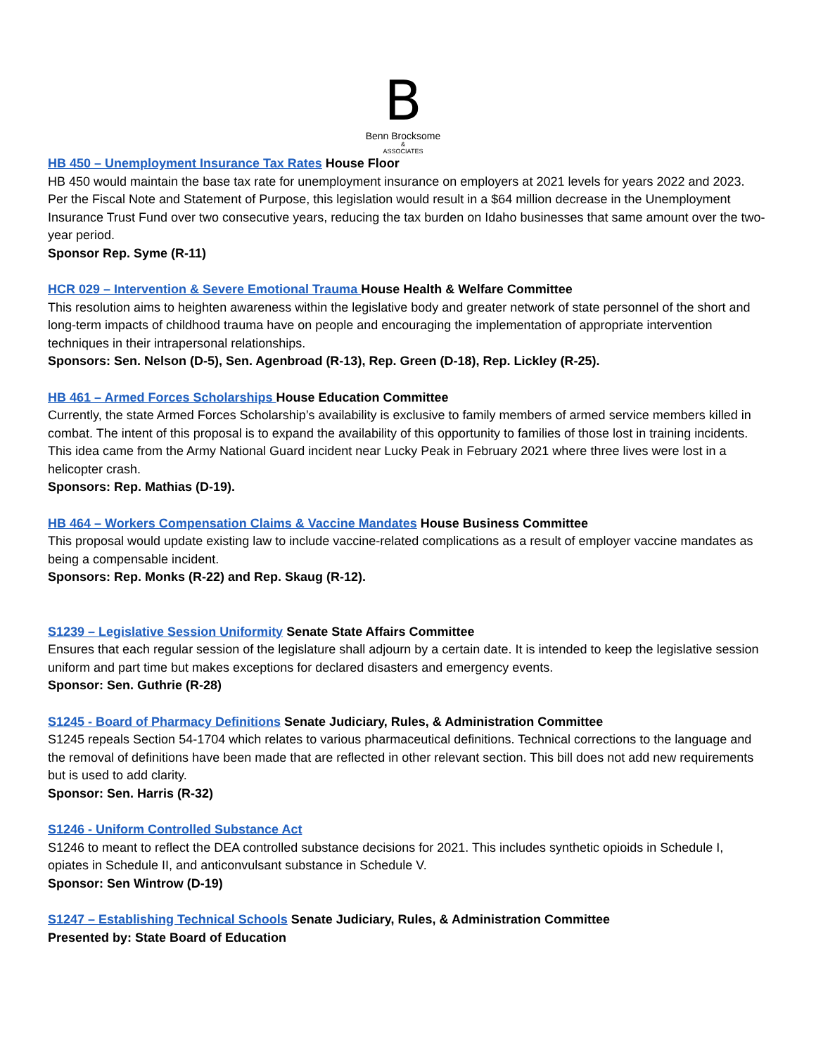B
Benn Brocksome
&
ASSOCIATES
HB 450 – Unemployment Insurance Tax Rates House Floor
HB 450 would maintain the base tax rate for unemployment insurance on employers at 2021 levels for years 2022 and 2023. Per the Fiscal Note and Statement of Purpose, this legislation would result in a $64 million decrease in the Unemployment Insurance Trust Fund over two consecutive years, reducing the tax burden on Idaho businesses that same amount over the two-year period.
Sponsor Rep. Syme (R-11)
HCR 029 – Intervention & Severe Emotional Trauma House Health & Welfare Committee
This resolution aims to heighten awareness within the legislative body and greater network of state personnel of the short and long-term impacts of childhood trauma have on people and encouraging the implementation of appropriate intervention techniques in their intrapersonal relationships.
Sponsors: Sen. Nelson (D-5), Sen. Agenbroad (R-13), Rep. Green (D-18), Rep. Lickley (R-25).
HB 461 – Armed Forces Scholarships House Education Committee
Currently, the state Armed Forces Scholarship’s availability is exclusive to family members of armed service members killed in combat. The intent of this proposal is to expand the availability of this opportunity to families of those lost in training incidents. This idea came from the Army National Guard incident near Lucky Peak in February 2021 where three lives were lost in a helicopter crash.
Sponsors: Rep. Mathias (D-19).
HB 464 – Workers Compensation Claims & Vaccine Mandates House Business Committee
This proposal would update existing law to include vaccine-related complications as a result of employer vaccine mandates as being a compensable incident.
Sponsors: Rep. Monks (R-22) and Rep. Skaug (R-12).
S1239 – Legislative Session Uniformity Senate State Affairs Committee
Ensures that each regular session of the legislature shall adjourn by a certain date. It is intended to keep the legislative session uniform and part time but makes exceptions for declared disasters and emergency events.
Sponsor: Sen. Guthrie (R-28)
S1245 - Board of Pharmacy Definitions Senate Judiciary, Rules, & Administration Committee
S1245 repeals Section 54-1704 which relates to various pharmaceutical definitions. Technical corrections to the language and the removal of definitions have been made that are reflected in other relevant section. This bill does not add new requirements but is used to add clarity.
Sponsor: Sen. Harris (R-32)
S1246 - Uniform Controlled Substance Act
S1246 to meant to reflect the DEA controlled substance decisions for 2021. This includes synthetic opioids in Schedule I, opiates in Schedule II, and anticonvulsant substance in Schedule V.
Sponsor: Sen Wintrow (D-19)
S1247 – Establishing Technical Schools Senate Judiciary, Rules, & Administration Committee
Presented by: State Board of Education